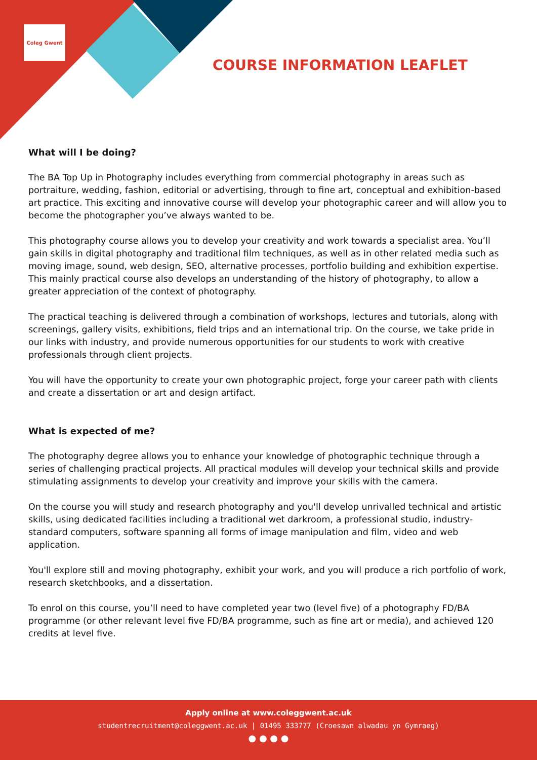Coleg Gwent
COURSE INFORMATION LEAFLET
What will I be doing?
The BA Top Up in Photography includes everything from commercial photography in areas such as portraiture, wedding, fashion, editorial or advertising, through to fine art, conceptual and exhibition-based art practice. This exciting and innovative course will develop your photographic career and will allow you to become the photographer you’ve always wanted to be.
This photography course allows you to develop your creativity and work towards a specialist area. You’ll gain skills in digital photography and traditional film techniques, as well as in other related media such as moving image, sound, web design, SEO, alternative processes, portfolio building and exhibition expertise. This mainly practical course also develops an understanding of the history of photography, to allow a greater appreciation of the context of photography.
The practical teaching is delivered through a combination of workshops, lectures and tutorials, along with screenings, gallery visits, exhibitions, field trips and an international trip. On the course, we take pride in our links with industry, and provide numerous opportunities for our students to work with creative professionals through client projects.
You will have the opportunity to create your own photographic project, forge your career path with clients and create a dissertation or art and design artifact.
What is expected of me?
The photography degree allows you to enhance your knowledge of photographic technique through a series of challenging practical projects. All practical modules will develop your technical skills and provide stimulating assignments to develop your creativity and improve your skills with the camera.
On the course you will study and research photography and you'll develop unrivalled technical and artistic skills, using dedicated facilities including a traditional wet darkroom, a professional studio, industry-standard computers, software spanning all forms of image manipulation and film, video and web application.
You'll explore still and moving photography, exhibit your work, and you will produce a rich portfolio of work, research sketchbooks, and a dissertation.
To enrol on this course, you’ll need to have completed year two (level five) of a photography FD/BA programme (or other relevant level five FD/BA programme, such as fine art or media), and achieved 120 credits at level five.
Apply online at www.coleggwent.ac.uk
studentrecruitment@coleggwent.ac.uk | 01495 333777 (Croesawn alwadau yn Gymraeg)
● ● ● ●